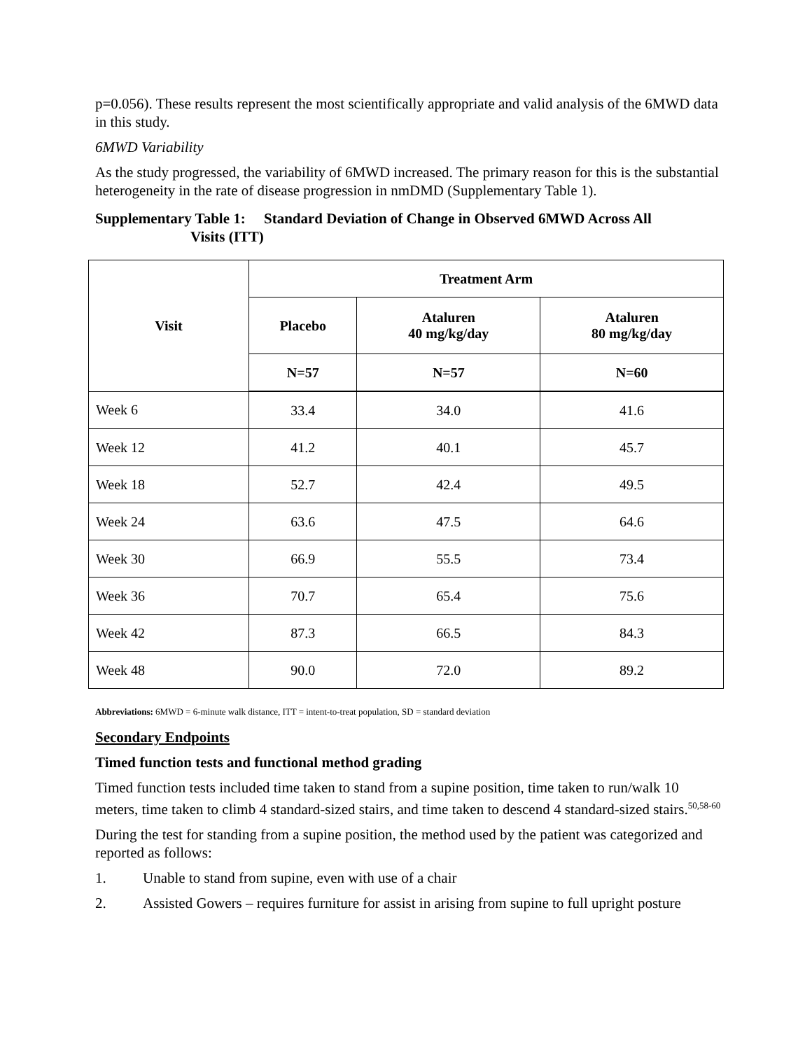p=0.056). These results represent the most scientifically appropriate and valid analysis of the 6MWD data in this study.
6MWD Variability
As the study progressed, the variability of 6MWD increased. The primary reason for this is the substantial heterogeneity in the rate of disease progression in nmDMD (Supplementary Table 1).
Supplementary Table 1: Standard Deviation of Change in Observed 6MWD Across All
Visits (ITT)
| Visit | Treatment Arm | | |
| --- | --- | --- | --- |
| | Placebo | Ataluren 40 mg/kg/day | Ataluren 80 mg/kg/day |
| | N=57 | N=57 | N=60 |
| Week 6 | 33.4 | 34.0 | 41.6 |
| Week 12 | 41.2 | 40.1 | 45.7 |
| Week 18 | 52.7 | 42.4 | 49.5 |
| Week 24 | 63.6 | 47.5 | 64.6 |
| Week 30 | 66.9 | 55.5 | 73.4 |
| Week 36 | 70.7 | 65.4 | 75.6 |
| Week 42 | 87.3 | 66.5 | 84.3 |
| Week 48 | 90.0 | 72.0 | 89.2 |
Abbreviations: 6MWD = 6-minute walk distance, ITT = intent-to-treat population, SD = standard deviation
Secondary Endpoints
Timed function tests and functional method grading
Timed function tests included time taken to stand from a supine position, time taken to run/walk 10 meters, time taken to climb 4 standard-sized stairs, and time taken to descend 4 standard-sized stairs.<sup>50,58-60</sup>
During the test for standing from a supine position, the method used by the patient was categorized and reported as follows:
1. Unable to stand from supine, even with use of a chair
2. Assisted Gowers – requires furniture for assist in arising from supine to full upright posture